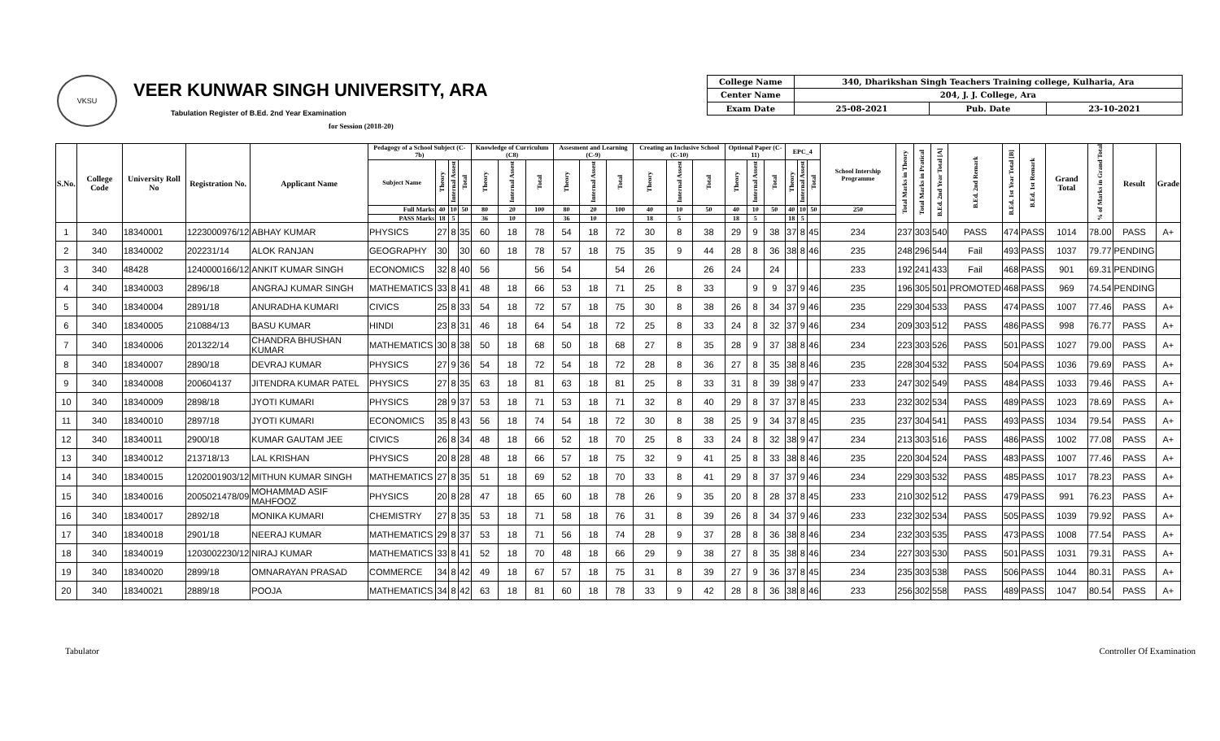VKSU
VEER KUNWAR SINGH UNIVERSITY, ARA
Tabulation Register of B.Ed. 2nd Year Examination
for Session (2018-20)
| College Name | 340, Dharikshan Singh Teachers Training college, Kulharia, Ara | | |
| Center Name | 204, J. J. College, Ara | | |
| Exam Date | 25-08-2021 | Pub. Date | 23-10-2021 |
| S.No. | College Code | University Roll No | Registration No. | Applicant Name | Pedagogy of a School Subject (C-7b) | | | | Knowledge of Curriculum (C8) | | | Assesment and Learning (C-9) | | | Creating an Inclusive School (C-10) | | | Optional Paper (C-11) | | | EPC_4 | | | School Intership Programme | Total Marks in Theory | Total Marks in Pratical | B.Ed. 2nd Year Total [A] | B.Ed. 2nd Remark | B.Ed. 1st Year Total [B] | B.Ed. 1st Remark | Grand Total | % of Marks in Grand Total | Result | Grade |
| --- | --- | --- | --- | --- | --- | --- | --- | --- | --- | --- | --- | --- | --- | --- | --- | --- | --- | --- | --- | --- | --- | --- | --- | --- | --- | --- | --- | --- | --- | --- | --- | --- | --- | --- |
| | | | | | Subject Name | Theory | Internal Assest | Total | Theory | Internal Assest | Total | Theory | Internal Assest | Total | Theory | Internal Assest | Total | Theory | Internal Assest | Total | Theory | Internal Assest | Total | | | | | | | | | | | |
| | | | | | Full Marks | 40 | 10 | 50 | 80 | 20 | 100 | 80 | 20 | 100 | 40 | 10 | 50 | 40 | 10 | 50 | 40 | 10 | 50 | 250 | | | | | | | | | | |
| | | | | | PASS Marks | 18 | 5 | | 36 | 10 | | 36 | 10 | | 18 | 5 | | 18 | 5 | | 18 | 5 | | | | | | | | | | | | |
| 1 | 340 | 18340001 | 1223000976/12 | ABHAY KUMAR | PHYSICS | 27 | 8 | 35 | 60 | 18 | 78 | 54 | 18 | 72 | 30 | 8 | 38 | 29 | 9 | 38 | 37 | 8 | 45 | 234 | 237 | 303 | 540 | PASS | 474 | PASS | 1014 | 78.00 | PASS | A+ |
| 2 | 340 | 18340002 | 202231/14 | ALOK RANJAN | GEOGRAPHY | 30 | | 30 | 60 | 18 | 78 | 57 | 18 | 75 | 35 | 9 | 44 | 28 | 8 | 36 | 38 | 8 | 46 | 235 | 248 | 296 | 544 | Fail | 493 | PASS | 1037 | 79.77 | PENDING | |
| 3 | 340 | 48428 | 1240000166/12 | ANKIT KUMAR SINGH | ECONOMICS | 32 | 8 | 40 | 56 | | 56 | 54 | | 54 | 26 | | 26 | 24 | | 24 | | | | 233 | 192 | 241 | 433 | Fail | 468 | PASS | 901 | 69.31 | PENDING | |
| 4 | 340 | 18340003 | 2896/18 | ANGRAJ KUMAR SINGH | MATHEMATICS | 33 | 8 | 41 | 48 | 18 | 66 | 53 | 18 | 71 | 25 | 8 | 33 | | 9 | 9 | 37 | 9 | 46 | 235 | 196 | 305 | 501 | PROMOTED | 468 | PASS | 969 | 74.54 | PENDING | |
| 5 | 340 | 18340004 | 2891/18 | ANURADHA KUMARI | CIVICS | 25 | 8 | 33 | 54 | 18 | 72 | 57 | 18 | 75 | 30 | 8 | 38 | 26 | 8 | 34 | 37 | 9 | 46 | 235 | 229 | 304 | 533 | PASS | 474 | PASS | 1007 | 77.46 | PASS | A+ |
| 6 | 340 | 18340005 | 210884/13 | BASU KUMAR | HINDI | 23 | 8 | 31 | 46 | 18 | 64 | 54 | 18 | 72 | 25 | 8 | 33 | 24 | 8 | 32 | 37 | 9 | 46 | 234 | 209 | 303 | 512 | PASS | 486 | PASS | 998 | 76.77 | PASS | A+ |
| 7 | 340 | 18340006 | 201322/14 | CHANDRA BHUSHAN KUMAR | MATHEMATICS | 30 | 8 | 38 | 50 | 18 | 68 | 50 | 18 | 68 | 27 | 8 | 35 | 28 | 9 | 37 | 38 | 8 | 46 | 234 | 223 | 303 | 526 | PASS | 501 | PASS | 1027 | 79.00 | PASS | A+ |
| 8 | 340 | 18340007 | 2890/18 | DEVRAJ KUMAR | PHYSICS | 27 | 9 | 36 | 54 | 18 | 72 | 54 | 18 | 72 | 28 | 8 | 36 | 27 | 8 | 35 | 38 | 8 | 46 | 235 | 228 | 304 | 532 | PASS | 504 | PASS | 1036 | 79.69 | PASS | A+ |
| 9 | 340 | 18340008 | 200604137 | JITENDRA KUMAR PATEL | PHYSICS | 27 | 8 | 35 | 63 | 18 | 81 | 63 | 18 | 81 | 25 | 8 | 33 | 31 | 8 | 39 | 38 | 9 | 47 | 233 | 247 | 302 | 549 | PASS | 484 | PASS | 1033 | 79.46 | PASS | A+ |
| 10 | 340 | 18340009 | 2898/18 | JYOTI KUMARI | PHYSICS | 28 | 9 | 37 | 53 | 18 | 71 | 53 | 18 | 71 | 32 | 8 | 40 | 29 | 8 | 37 | 37 | 8 | 45 | 233 | 232 | 302 | 534 | PASS | 489 | PASS | 1023 | 78.69 | PASS | A+ |
| 11 | 340 | 18340010 | 2897/18 | JYOTI KUMARI | ECONOMICS | 35 | 8 | 43 | 56 | 18 | 74 | 54 | 18 | 72 | 30 | 8 | 38 | 25 | 9 | 34 | 37 | 8 | 45 | 235 | 237 | 304 | 541 | PASS | 493 | PASS | 1034 | 79.54 | PASS | A+ |
| 12 | 340 | 18340011 | 2900/18 | KUMAR GAUTAM JEE | CIVICS | 26 | 8 | 34 | 48 | 18 | 66 | 52 | 18 | 70 | 25 | 8 | 33 | 24 | 8 | 32 | 38 | 9 | 47 | 234 | 213 | 303 | 516 | PASS | 486 | PASS | 1002 | 77.08 | PASS | A+ |
| 13 | 340 | 18340012 | 213718/13 | LAL KRISHAN | PHYSICS | 20 | 8 | 28 | 48 | 18 | 66 | 57 | 18 | 75 | 32 | 9 | 41 | 25 | 8 | 33 | 38 | 8 | 46 | 235 | 220 | 304 | 524 | PASS | 483 | PASS | 1007 | 77.46 | PASS | A+ |
| 14 | 340 | 18340015 | 1202001903/12 | MITHUN KUMAR SINGH | MATHEMATICS | 27 | 8 | 35 | 51 | 18 | 69 | 52 | 18 | 70 | 33 | 8 | 41 | 29 | 8 | 37 | 37 | 9 | 46 | 234 | 229 | 303 | 532 | PASS | 485 | PASS | 1017 | 78.23 | PASS | A+ |
| 15 | 340 | 18340016 | 2005021478/09 | MOHAMMAD ASIF MAHFOOZ | PHYSICS | 20 | 8 | 28 | 47 | 18 | 65 | 60 | 18 | 78 | 26 | 9 | 35 | 20 | 8 | 28 | 37 | 8 | 45 | 233 | 210 | 302 | 512 | PASS | 479 | PASS | 991 | 76.23 | PASS | A+ |
| 16 | 340 | 18340017 | 2892/18 | MONIKA KUMARI | CHEMISTRY | 27 | 8 | 35 | 53 | 18 | 71 | 58 | 18 | 76 | 31 | 8 | 39 | 26 | 8 | 34 | 37 | 9 | 46 | 233 | 232 | 302 | 534 | PASS | 505 | PASS | 1039 | 79.92 | PASS | A+ |
| 17 | 340 | 18340018 | 2901/18 | NEERAJ KUMAR | MATHEMATICS | 29 | 8 | 37 | 53 | 18 | 71 | 56 | 18 | 74 | 28 | 9 | 37 | 28 | 8 | 36 | 38 | 8 | 46 | 234 | 232 | 303 | 535 | PASS | 473 | PASS | 1008 | 77.54 | PASS | A+ |
| 18 | 340 | 18340019 | 1203002230/12 | NIRAJ KUMAR | MATHEMATICS | 33 | 8 | 41 | 52 | 18 | 70 | 48 | 18 | 66 | 29 | 9 | 38 | 27 | 8 | 35 | 38 | 8 | 46 | 234 | 227 | 303 | 530 | PASS | 501 | PASS | 1031 | 79.31 | PASS | A+ |
| 19 | 340 | 18340020 | 2899/18 | OMNARAYAN PRASAD | COMMERCE | 34 | 8 | 42 | 49 | 18 | 67 | 57 | 18 | 75 | 31 | 8 | 39 | 27 | 9 | 36 | 37 | 8 | 45 | 234 | 235 | 303 | 538 | PASS | 506 | PASS | 1044 | 80.31 | PASS | A+ |
| 20 | 340 | 18340021 | 2889/18 | POOJA | MATHEMATICS | 34 | 8 | 42 | 63 | 18 | 81 | 60 | 18 | 78 | 33 | 9 | 42 | 28 | 8 | 36 | 38 | 8 | 46 | 233 | 256 | 302 | 558 | PASS | 489 | PASS | 1047 | 80.54 | PASS | A+ |
Tabulator Controller Of Examination